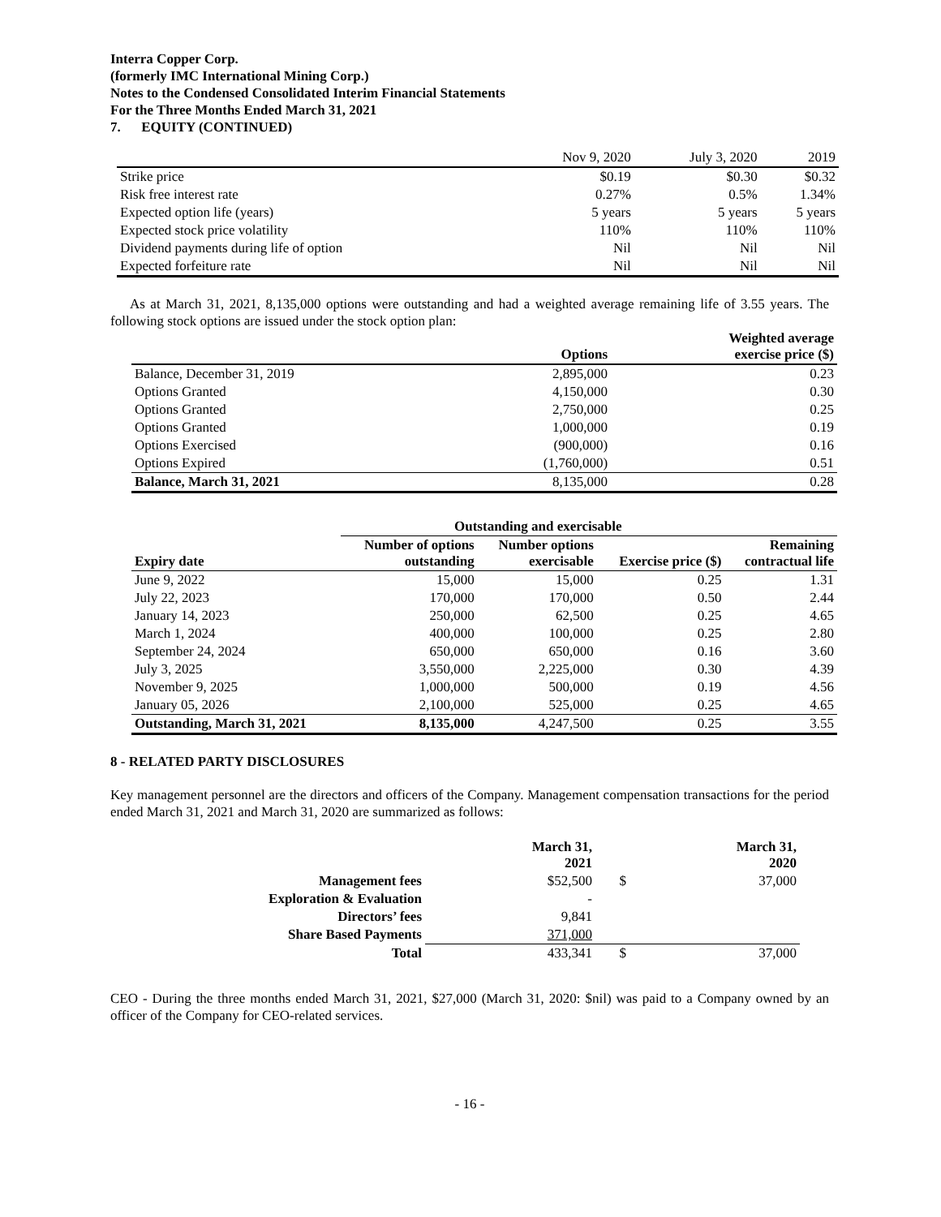Interra Copper Corp.
(formerly IMC International Mining Corp.)
Notes to the Condensed Consolidated Interim Financial Statements
For the Three Months Ended March 31, 2021
7. EQUITY (CONTINUED)
| | Nov 9, 2020 | July 3, 2020 | 2019 |
| Strike price | $0.19 | $0.30 | $0.32 |
| Risk free interest rate | 0.27% | 0.5% | 1.34% |
| Expected option life (years) | 5 years | 5 years | 5 years |
| Expected stock price volatility | 110% | 110% | 110% |
| Dividend payments during life of option | Nil | Nil | Nil |
| Expected forfeiture rate | Nil | Nil | Nil |
As at March 31, 2021, 8,135,000 options were outstanding and had a weighted average remaining life of 3.55 years. The following stock options are issued under the stock option plan:
| | Options | Weighted average exercise price ($) |
| --- | --- | --- |
| Balance, December 31, 2019 | 2,895,000 | 0.23 |
| Options Granted | 4,150,000 | 0.30 |
| Options Granted | 2,750,000 | 0.25 |
| Options Granted | 1,000,000 | 0.19 |
| Options Exercised | (900,000) | 0.16 |
| Options Expired | (1,760,000) | 0.51 |
| Balance, March 31, 2021 | 8,135,000 | 0.28 |
| | Outstanding and exercisable | | | |
| --- | --- | --- | --- | --- |
| Expiry date | Number of options outstanding | Number options exercisable | Exercise price ($) | Remaining contractual life |
| June 9, 2022 | 15,000 | 15,000 | 0.25 | 1.31 |
| July 22, 2023 | 170,000 | 170,000 | 0.50 | 2.44 |
| January 14, 2023 | 250,000 | 62,500 | 0.25 | 4.65 |
| March 1, 2024 | 400,000 | 100,000 | 0.25 | 2.80 |
| September 24, 2024 | 650,000 | 650,000 | 0.16 | 3.60 |
| July 3, 2025 | 3,550,000 | 2,225,000 | 0.30 | 4.39 |
| November 9, 2025 | 1,000,000 | 500,000 | 0.19 | 4.56 |
| January 05, 2026 | 2,100,000 | 525,000 | 0.25 | 4.65 |
| Outstanding, March 31, 2021 | 8,135,000 | 4,247,500 | 0.25 | 3.55 |
8 - RELATED PARTY DISCLOSURES
Key management personnel are the directors and officers of the Company. Management compensation transactions for the period ended March 31, 2021 and March 31, 2020 are summarized as follows:
| | March 31, 2021 | | March 31, 2020 |
| --- | --- | --- | --- |
| Management fees | $52,500 | $ | 37,000 |
| Exploration & Evaluation | - | | |
| Directors’ fees | 9,841 | | |
| Share Based Payments | 371,000 | | |
| Total | 433,341 | $ | 37,000 |
CEO - During the three months ended March 31, 2021, $27,000 (March 31, 2020: $nil) was paid to a Company owned by an officer of the Company for CEO-related services.
- 16 -